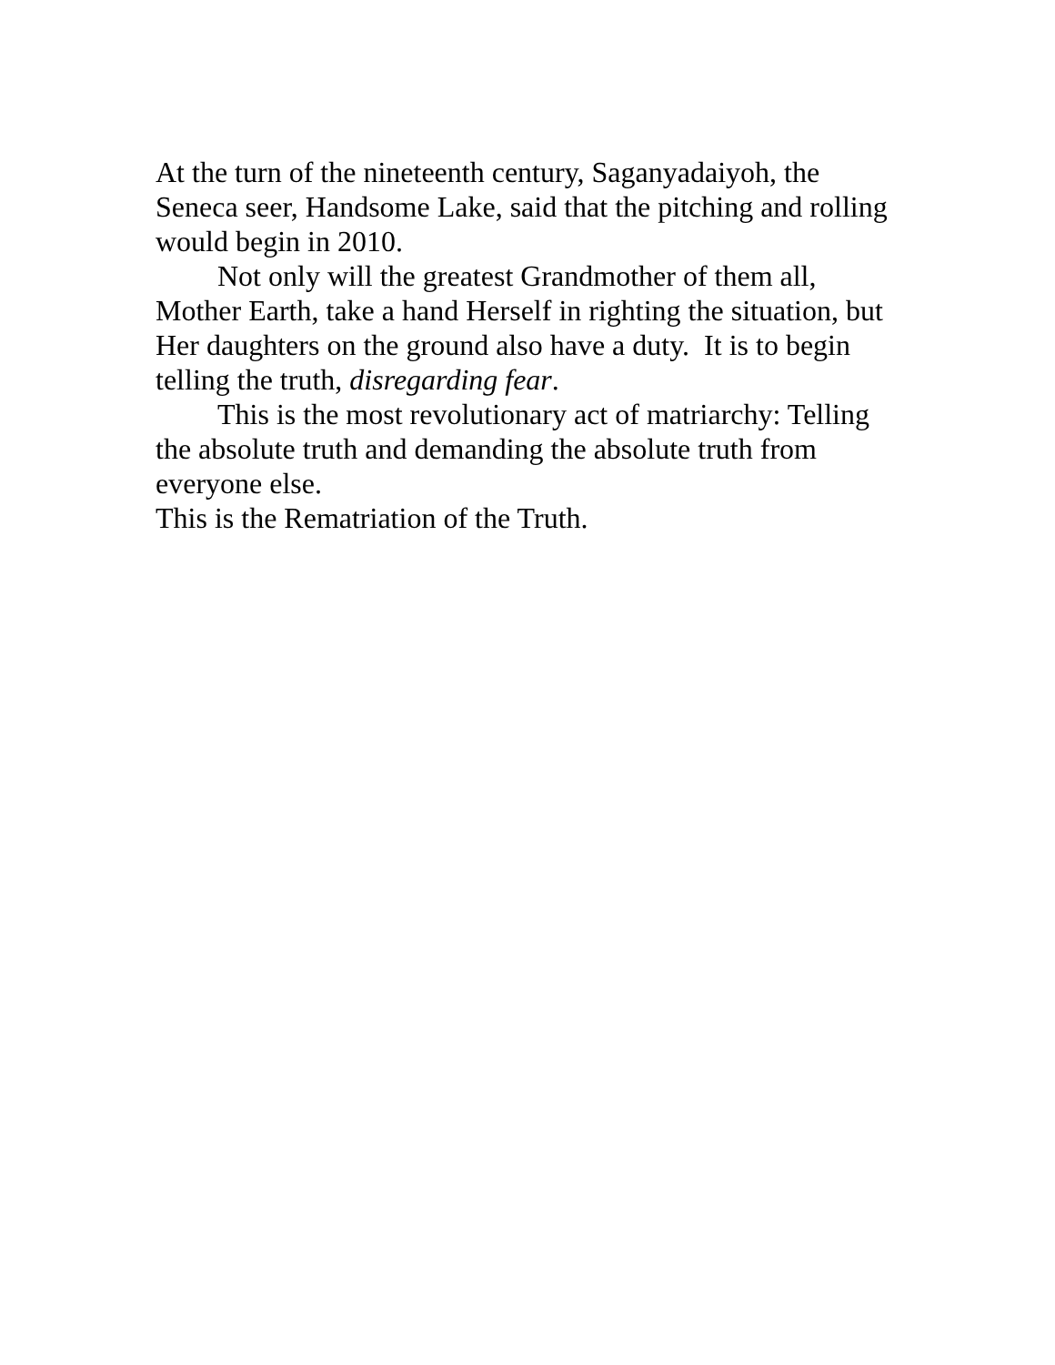At the turn of the nineteenth century, Saganyadaiyoh, the Seneca seer, Handsome Lake, said that the pitching and rolling would begin in 2010.
Not only will the greatest Grandmother of them all, Mother Earth, take a hand Herself in righting the situation, but Her daughters on the ground also have a duty. It is to begin telling the truth, disregarding fear.
This is the most revolutionary act of matriarchy: Telling the absolute truth and demanding the absolute truth from everyone else.
This is the Rematriation of the Truth.